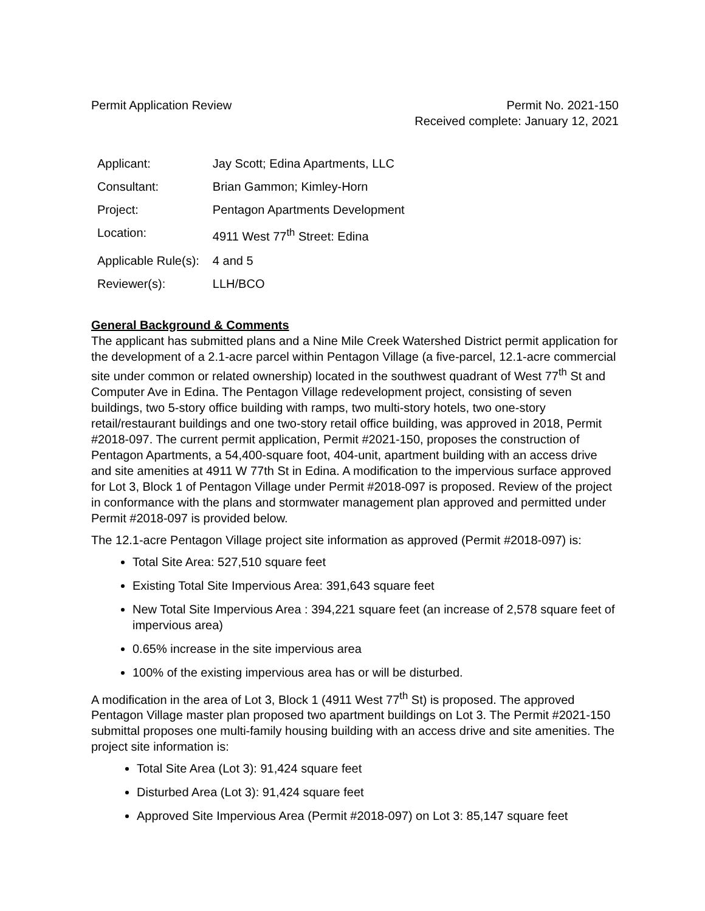Permit Application Review Permit No. 2021-150
Received complete: January 12, 2021
| Applicant: | Jay Scott; Edina Apartments, LLC |
| Consultant: | Brian Gammon; Kimley-Horn |
| Project: | Pentagon Apartments Development |
| Location: | 4911 West 77<sup>th</sup> Street: Edina |
| Applicable Rule(s): | 4 and 5 |
| Reviewer(s): | LLH/BCO |
General Background & Comments
The applicant has submitted plans and a Nine Mile Creek Watershed District permit application for the development of a 2.1-acre parcel within Pentagon Village (a five-parcel, 12.1-acre commercial site under common or related ownership) located in the southwest quadrant of West 77<sup>th</sup> St and Computer Ave in Edina. The Pentagon Village redevelopment project, consisting of seven buildings, two 5-story office building with ramps, two multi-story hotels, two one-story retail/restaurant buildings and one two-story retail office building, was approved in 2018, Permit #2018-097. The current permit application, Permit #2021-150, proposes the construction of Pentagon Apartments, a 54,400-square foot, 404-unit, apartment building with an access drive and site amenities at 4911 W 77th St in Edina. A modification to the impervious surface approved for Lot 3, Block 1 of Pentagon Village under Permit #2018-097 is proposed. Review of the project in conformance with the plans and stormwater management plan approved and permitted under Permit #2018-097 is provided below.
The 12.1-acre Pentagon Village project site information as approved (Permit #2018-097) is:
Total Site Area: 527,510 square feet
Existing Total Site Impervious Area: 391,643 square feet
New Total Site Impervious Area : 394,221 square feet (an increase of 2,578 square feet of impervious area)
0.65% increase in the site impervious area
100% of the existing impervious area has or will be disturbed.
A modification in the area of Lot 3, Block 1 (4911 West 77<sup>th</sup> St) is proposed. The approved Pentagon Village master plan proposed two apartment buildings on Lot 3. The Permit #2021-150 submittal proposes one multi-family housing building with an access drive and site amenities. The project site information is:
Total Site Area (Lot 3): 91,424 square feet
Disturbed Area (Lot 3): 91,424 square feet
Approved Site Impervious Area (Permit #2018-097) on Lot 3: 85,147 square feet